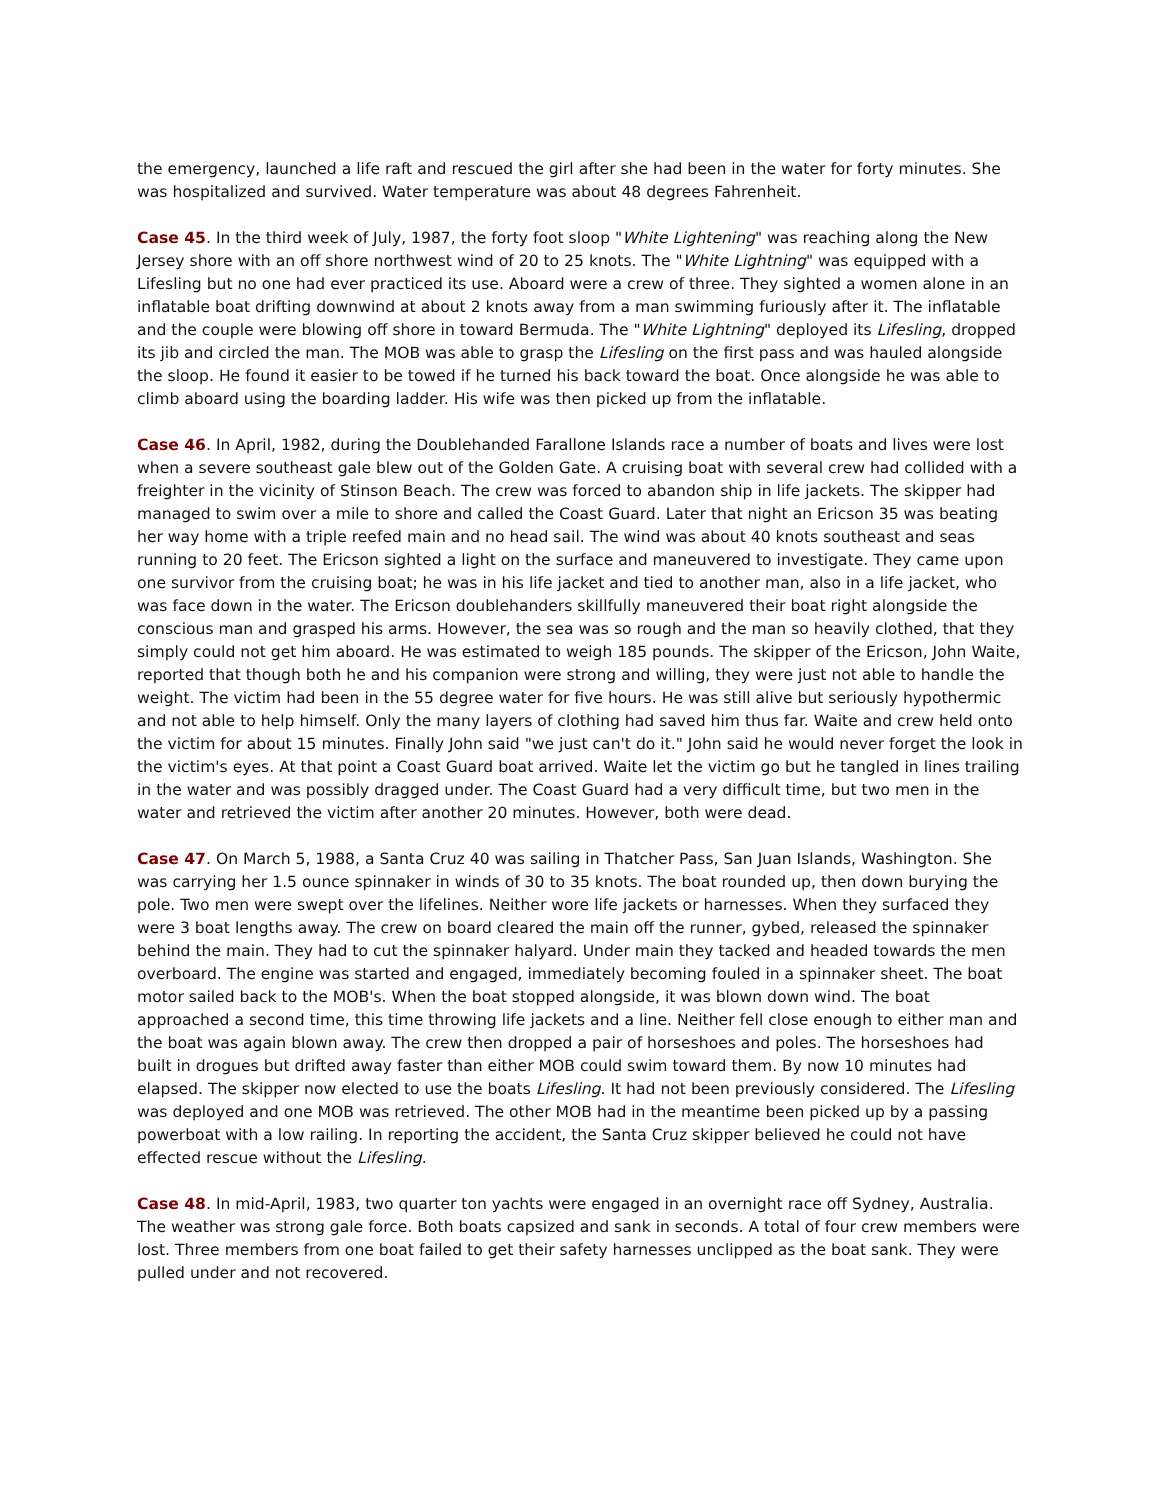the emergency, launched a life raft and rescued the girl after she had been in the water for forty minutes. She was hospitalized and survived. Water temperature was about 48 degrees Fahrenheit.
Case 45. In the third week of July, 1987, the forty foot sloop "White Lightening" was reaching along the New Jersey shore with an off shore northwest wind of 20 to 25 knots. The "White Lightning" was equipped with a Lifesling but no one had ever practiced its use. Aboard were a crew of three. They sighted a women alone in an inflatable boat drifting downwind at about 2 knots away from a man swimming furiously after it. The inflatable and the couple were blowing off shore in toward Bermuda. The "White Lightning" deployed its Lifesling, dropped its jib and circled the man. The MOB was able to grasp the Lifesling on the first pass and was hauled alongside the sloop. He found it easier to be towed if he turned his back toward the boat. Once alongside he was able to climb aboard using the boarding ladder. His wife was then picked up from the inflatable.
Case 46. In April, 1982, during the Doublehanded Farallone Islands race a number of boats and lives were lost when a severe southeast gale blew out of the Golden Gate. A cruising boat with several crew had collided with a freighter in the vicinity of Stinson Beach. The crew was forced to abandon ship in life jackets. The skipper had managed to swim over a mile to shore and called the Coast Guard. Later that night an Ericson 35 was beating her way home with a triple reefed main and no head sail. The wind was about 40 knots southeast and seas running to 20 feet. The Ericson sighted a light on the surface and maneuvered to investigate. They came upon one survivor from the cruising boat; he was in his life jacket and tied to another man, also in a life jacket, who was face down in the water. The Ericson doublehanders skillfully maneuvered their boat right alongside the conscious man and grasped his arms. However, the sea was so rough and the man so heavily clothed, that they simply could not get him aboard. He was estimated to weigh 185 pounds. The skipper of the Ericson, John Waite, reported that though both he and his companion were strong and willing, they were just not able to handle the weight. The victim had been in the 55 degree water for five hours. He was still alive but seriously hypothermic and not able to help himself. Only the many layers of clothing had saved him thus far. Waite and crew held onto the victim for about 15 minutes. Finally John said "we just can't do it." John said he would never forget the look in the victim's eyes. At that point a Coast Guard boat arrived. Waite let the victim go but he tangled in lines trailing in the water and was possibly dragged under. The Coast Guard had a very difficult time, but two men in the water and retrieved the victim after another 20 minutes. However, both were dead.
Case 47. On March 5, 1988, a Santa Cruz 40 was sailing in Thatcher Pass, San Juan Islands, Washington. She was carrying her 1.5 ounce spinnaker in winds of 30 to 35 knots. The boat rounded up, then down burying the pole. Two men were swept over the lifelines. Neither wore life jackets or harnesses. When they surfaced they were 3 boat lengths away. The crew on board cleared the main off the runner, gybed, released the spinnaker behind the main. They had to cut the spinnaker halyard. Under main they tacked and headed towards the men overboard. The engine was started and engaged, immediately becoming fouled in a spinnaker sheet. The boat motor sailed back to the MOB's. When the boat stopped alongside, it was blown down wind. The boat approached a second time, this time throwing life jackets and a line. Neither fell close enough to either man and the boat was again blown away. The crew then dropped a pair of horseshoes and poles. The horseshoes had built in drogues but drifted away faster than either MOB could swim toward them. By now 10 minutes had elapsed. The skipper now elected to use the boats Lifesling. It had not been previously considered. The Lifesling was deployed and one MOB was retrieved. The other MOB had in the meantime been picked up by a passing powerboat with a low railing. In reporting the accident, the Santa Cruz skipper believed he could not have effected rescue without the Lifesling.
Case 48. In mid-April, 1983, two quarter ton yachts were engaged in an overnight race off Sydney, Australia. The weather was strong gale force. Both boats capsized and sank in seconds. A total of four crew members were lost. Three members from one boat failed to get their safety harnesses unclipped as the boat sank. They were pulled under and not recovered.